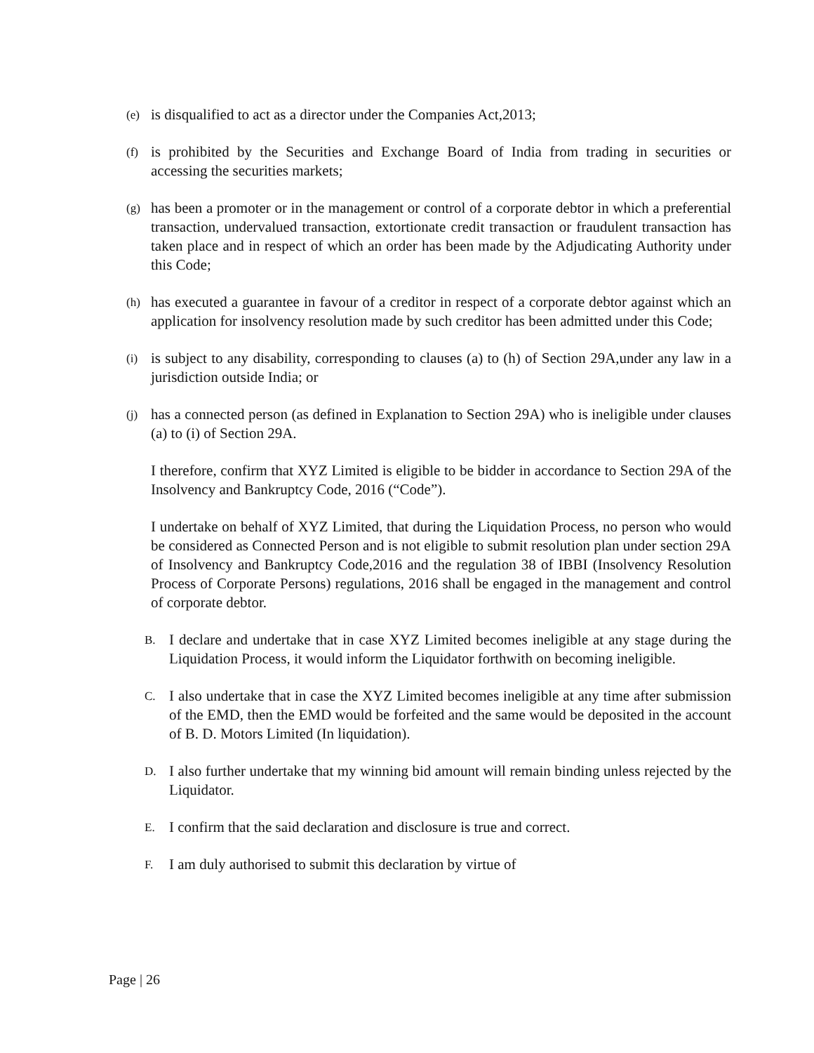(e)
is disqualified to act as a director under the Companies Act,2013;
(f)
is prohibited by the Securities and Exchange Board of India from trading in securities or accessing the securities markets;
(g)
has been a promoter or in the management or control of a corporate debtor in which a preferential transaction, undervalued transaction, extortionate credit transaction or fraudulent transaction has taken place and in respect of which an order has been made by the Adjudicating Authority under this Code;
(h)
has executed a guarantee in favour of a creditor in respect of a corporate debtor against which an application for insolvency resolution made by such creditor has been admitted under this Code;
(i)
is subject to any disability, corresponding to clauses (a) to (h) of Section 29A,under any law in a jurisdiction outside India; or
(j)
has a connected person (as defined in Explanation to Section 29A) who is ineligible under clauses (a) to (i) of Section 29A.
I therefore, confirm that XYZ Limited is eligible to be bidder in accordance to Section 29A of the Insolvency and Bankruptcy Code, 2016 (“Code”).
I undertake on behalf of XYZ Limited, that during the Liquidation Process, no person who would be considered as Connected Person and is not eligible to submit resolution plan under section 29A of Insolvency and Bankruptcy Code,2016 and the regulation 38 of IBBI (Insolvency Resolution Process of Corporate Persons) regulations, 2016 shall be engaged in the management and control of corporate debtor.
B.
I declare and undertake that in case XYZ Limited becomes ineligible at any stage during the Liquidation Process, it would inform the Liquidator forthwith on becoming ineligible.
C.
I also undertake that in case the XYZ Limited becomes ineligible at any time after submission of the EMD, then the EMD would be forfeited and the same would be deposited in the account of B. D. Motors Limited (In liquidation).
D.
I also further undertake that my winning bid amount will remain binding unless rejected by the Liquidator.
E.
I confirm that the said declaration and disclosure is true and correct.
F.
I am duly authorised to submit this declaration by virtue of
Page | 26